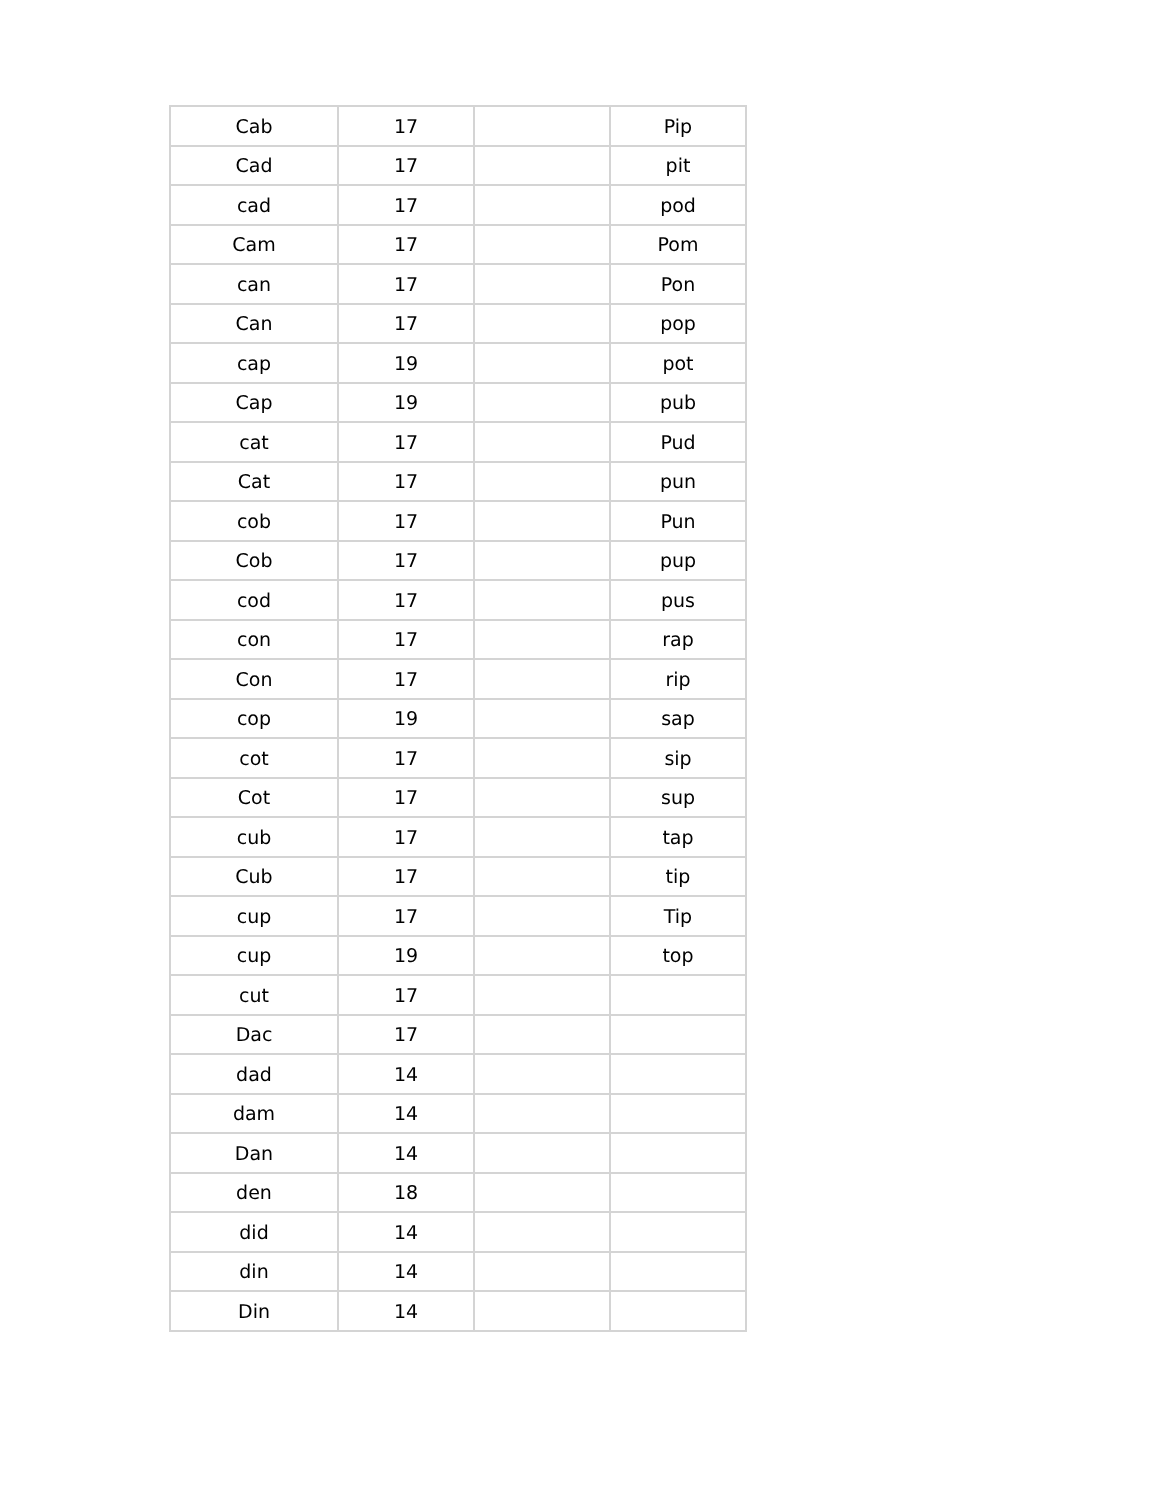| Cab | 17 | | Pip |
| Cad | 17 | | pit |
| cad | 17 | | pod |
| Cam | 17 | | Pom |
| can | 17 | | Pon |
| Can | 17 | | pop |
| cap | 19 | | pot |
| Cap | 19 | | pub |
| cat | 17 | | Pud |
| Cat | 17 | | pun |
| cob | 17 | | Pun |
| Cob | 17 | | pup |
| cod | 17 | | pus |
| con | 17 | | rap |
| Con | 17 | | rip |
| cop | 19 | | sap |
| cot | 17 | | sip |
| Cot | 17 | | sup |
| cub | 17 | | tap |
| Cub | 17 | | tip |
| cup | 17 | | Tip |
| cup | 19 | | top |
| cut | 17 | | |
| Dac | 17 | | |
| dad | 14 | | |
| dam | 14 | | |
| Dan | 14 | | |
| den | 18 | | |
| did | 14 | | |
| din | 14 | | |
| Din | 14 | | |